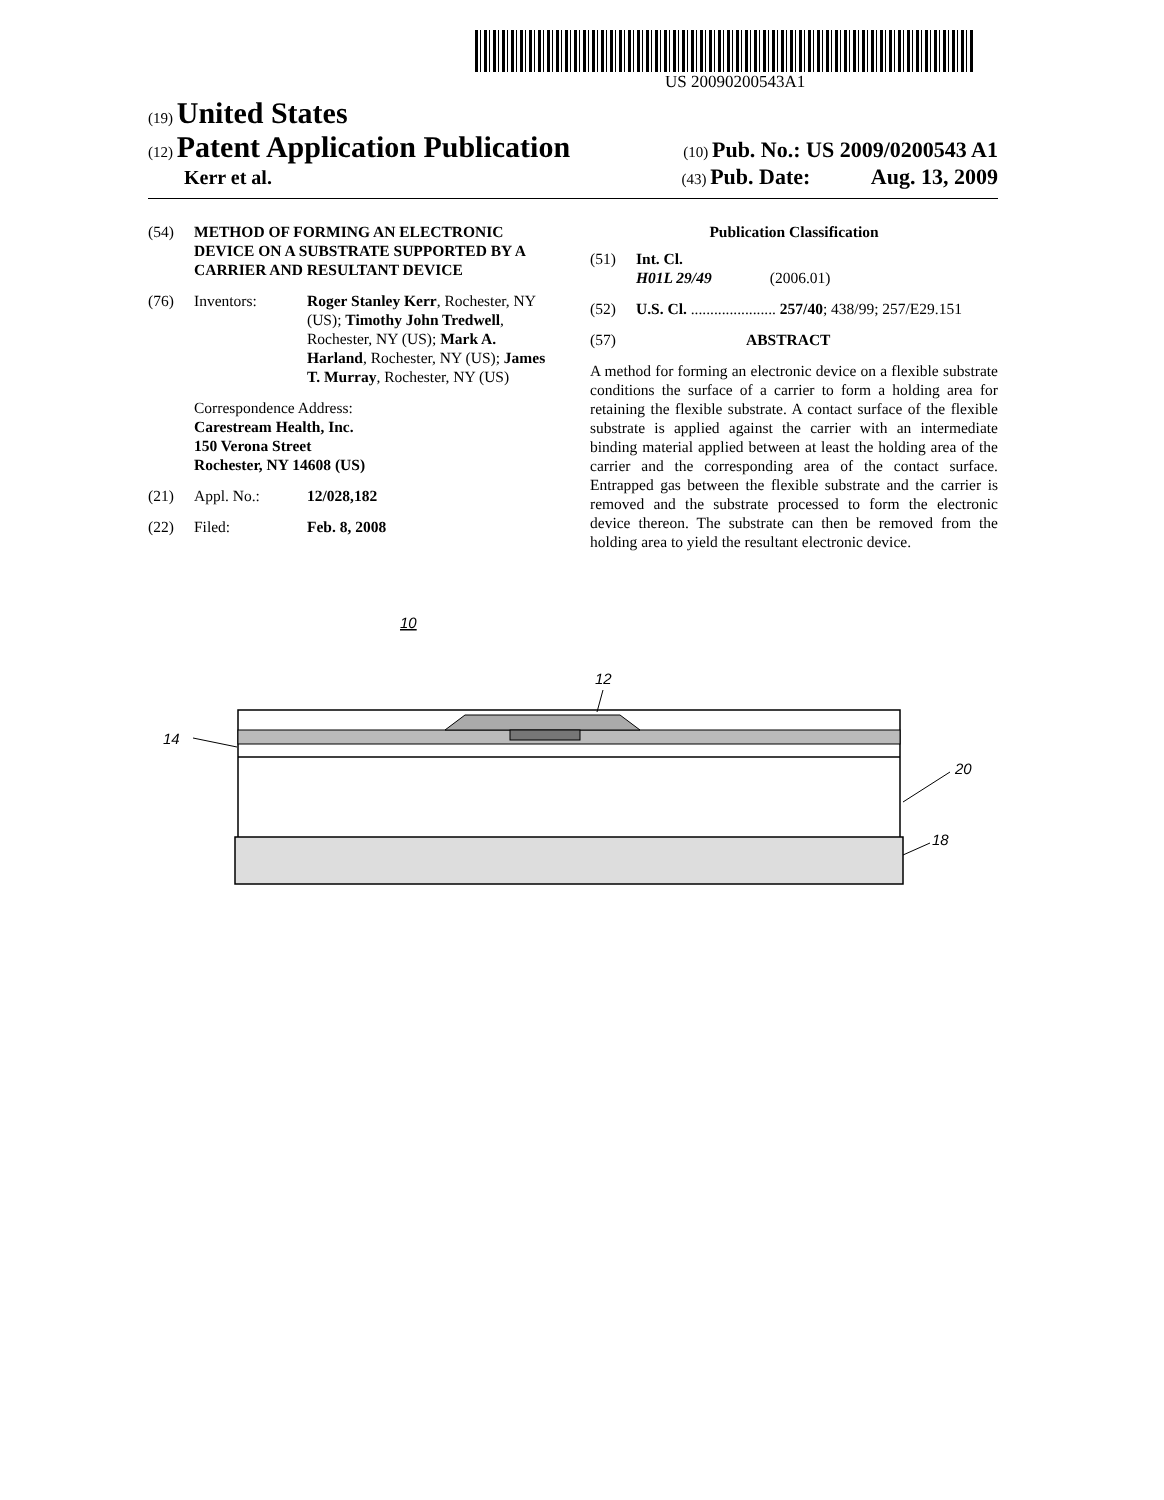US 20090200543A1
(19) United States
(12) Patent Application Publication
(10) Pub. No.: US 2009/0200543 A1
Kerr et al.
(43) Pub. Date: Aug. 13, 2009
(54) METHOD OF FORMING AN ELECTRONIC DEVICE ON A SUBSTRATE SUPPORTED BY A CARRIER AND RESULTANT DEVICE
(76) Inventors: Roger Stanley Kerr, Rochester, NY (US); Timothy John Tredwell, Rochester, NY (US); Mark A. Harland, Rochester, NY (US); James T. Murray, Rochester, NY (US)
Correspondence Address:
Carestream Health, Inc.
150 Verona Street
Rochester, NY 14608 (US)
(21) Appl. No.: 12/028,182
(22) Filed: Feb. 8, 2008
Publication Classification
(51) Int. Cl.
H01L 29/49 (2006.01)
(52) U.S. Cl. ...................... 257/40; 438/99; 257/E29.151
(57) ABSTRACT
A method for forming an electronic device on a flexible substrate conditions the surface of a carrier to form a holding area for retaining the flexible substrate. A contact surface of the flexible substrate is applied against the carrier with an intermediate binding material applied between at least the holding area of the carrier and the corresponding area of the contact surface. Entrapped gas between the flexible substrate and the carrier is removed and the substrate processed to form the electronic device thereon. The substrate can then be removed from the holding area to yield the resultant electronic device.
10
12
14
20
18